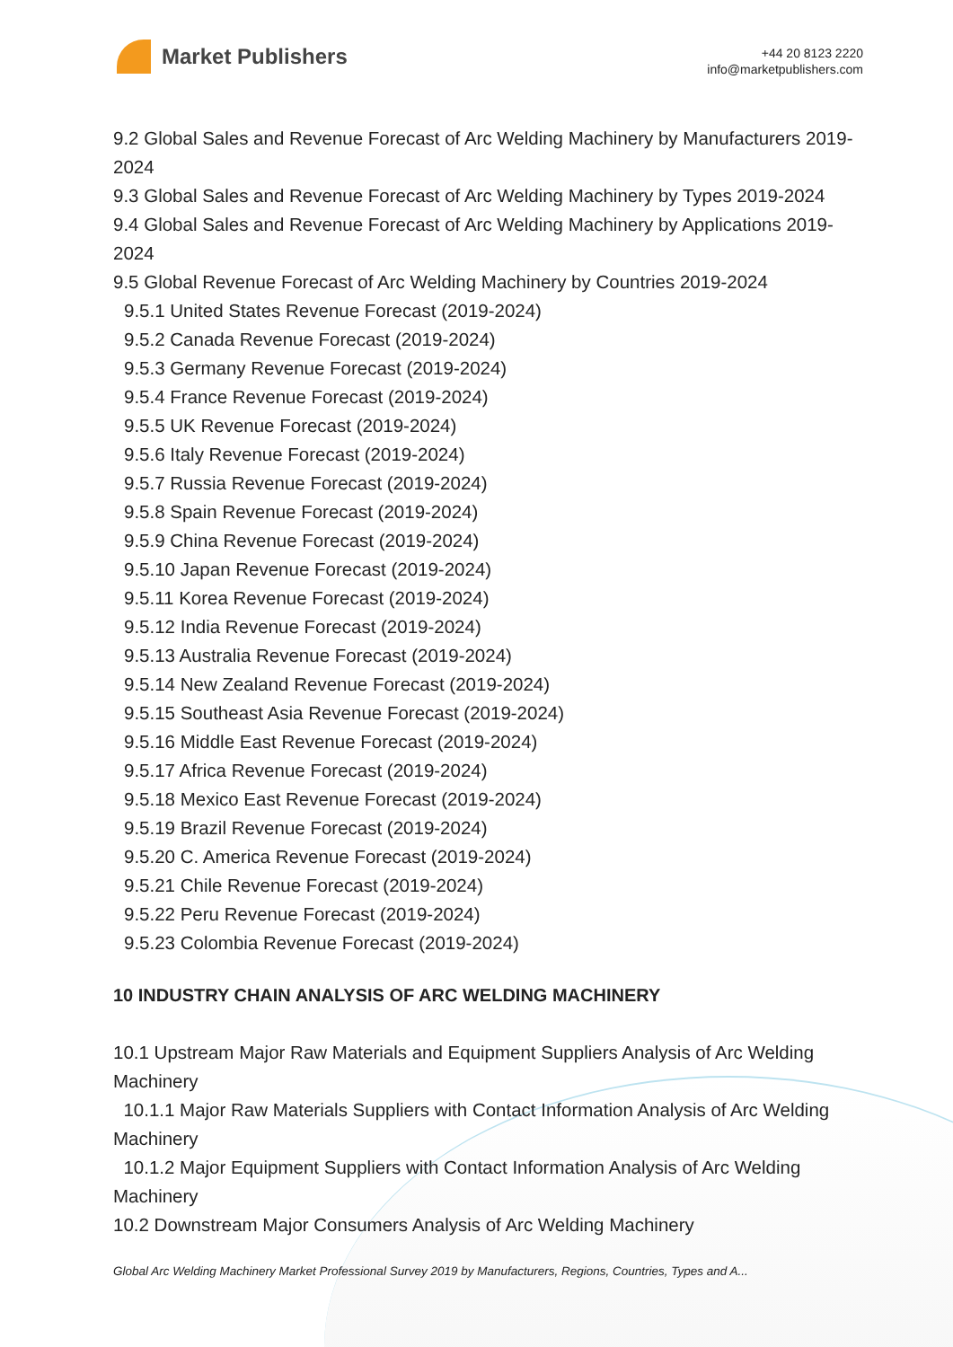Market Publishers
+44 20 8123 2220
info@marketpublishers.com
9.2 Global Sales and Revenue Forecast of Arc Welding Machinery by Manufacturers 2019-2024
9.3 Global Sales and Revenue Forecast of Arc Welding Machinery by Types 2019-2024
9.4 Global Sales and Revenue Forecast of Arc Welding Machinery by Applications 2019-2024
9.5 Global Revenue Forecast of Arc Welding Machinery by Countries 2019-2024
9.5.1 United States Revenue Forecast (2019-2024)
9.5.2 Canada Revenue Forecast (2019-2024)
9.5.3 Germany Revenue Forecast (2019-2024)
9.5.4 France Revenue Forecast (2019-2024)
9.5.5 UK Revenue Forecast (2019-2024)
9.5.6 Italy Revenue Forecast (2019-2024)
9.5.7 Russia Revenue Forecast (2019-2024)
9.5.8 Spain Revenue Forecast (2019-2024)
9.5.9 China Revenue Forecast (2019-2024)
9.5.10 Japan Revenue Forecast (2019-2024)
9.5.11 Korea Revenue Forecast (2019-2024)
9.5.12 India Revenue Forecast (2019-2024)
9.5.13 Australia Revenue Forecast (2019-2024)
9.5.14 New Zealand Revenue Forecast (2019-2024)
9.5.15 Southeast Asia Revenue Forecast (2019-2024)
9.5.16 Middle East Revenue Forecast (2019-2024)
9.5.17 Africa Revenue Forecast (2019-2024)
9.5.18 Mexico East Revenue Forecast (2019-2024)
9.5.19 Brazil Revenue Forecast (2019-2024)
9.5.20 C. America Revenue Forecast (2019-2024)
9.5.21 Chile Revenue Forecast (2019-2024)
9.5.22 Peru Revenue Forecast (2019-2024)
9.5.23 Colombia Revenue Forecast (2019-2024)
10 INDUSTRY CHAIN ANALYSIS OF ARC WELDING MACHINERY
10.1 Upstream Major Raw Materials and Equipment Suppliers Analysis of Arc Welding Machinery
10.1.1 Major Raw Materials Suppliers with Contact Information Analysis of Arc Welding Machinery
10.1.2 Major Equipment Suppliers with Contact Information Analysis of Arc Welding Machinery
10.2 Downstream Major Consumers Analysis of Arc Welding Machinery
Global Arc Welding Machinery Market Professional Survey 2019 by Manufacturers, Regions, Countries, Types and A...